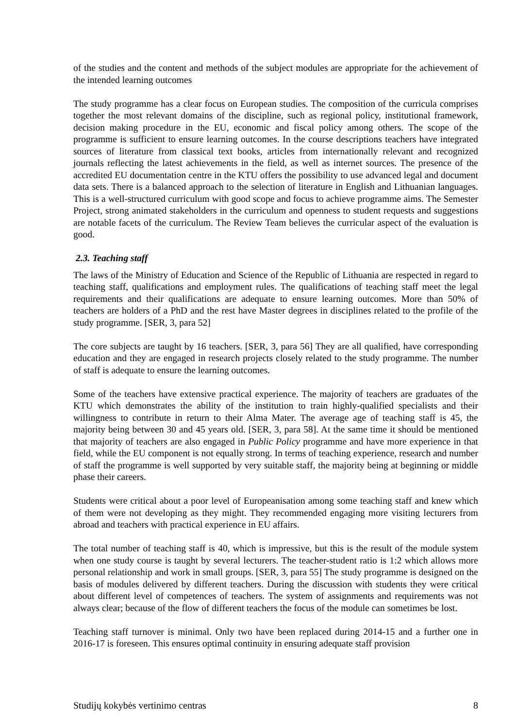of the studies and the content and methods of the subject modules are appropriate for the achievement of the intended learning outcomes
The study programme has a clear focus on European studies. The composition of the curricula comprises together the most relevant domains of the discipline, such as regional policy, institutional framework, decision making procedure in the EU, economic and fiscal policy among others. The scope of the programme is sufficient to ensure learning outcomes. In the course descriptions teachers have integrated sources of literature from classical text books, articles from internationally relevant and recognized journals reflecting the latest achievements in the field, as well as internet sources. The presence of the accredited EU documentation centre in the KTU offers the possibility to use advanced legal and document data sets. There is a balanced approach to the selection of literature in English and Lithuanian languages. This is a well-structured curriculum with good scope and focus to achieve programme aims. The Semester Project, strong animated stakeholders in the curriculum and openness to student requests and suggestions are notable facets of the curriculum. The Review Team believes the curricular aspect of the evaluation is good.
2.3. Teaching staff
The laws of the Ministry of Education and Science of the Republic of Lithuania are respected in regard to teaching staff, qualifications and employment rules. The qualifications of teaching staff meet the legal requirements and their qualifications are adequate to ensure learning outcomes. More than 50% of teachers are holders of a PhD and the rest have Master degrees in disciplines related to the profile of the study programme. [SER, 3, para 52]
The core subjects are taught by 16 teachers. [SER, 3, para 56] They are all qualified, have corresponding education and they are engaged in research projects closely related to the study programme. The number of staff is adequate to ensure the learning outcomes.
Some of the teachers have extensive practical experience. The majority of teachers are graduates of the KTU which demonstrates the ability of the institution to train highly-qualified specialists and their willingness to contribute in return to their Alma Mater. The average age of teaching staff is 45, the majority being between 30 and 45 years old. [SER, 3, para 58]. At the same time it should be mentioned that majority of teachers are also engaged in Public Policy programme and have more experience in that field, while the EU component is not equally strong. In terms of teaching experience, research and number of staff the programme is well supported by very suitable staff, the majority being at beginning or middle phase their careers.
Students were critical about a poor level of Europeanisation among some teaching staff and knew which of them were not developing as they might. They recommended engaging more visiting lecturers from abroad and teachers with practical experience in EU affairs.
The total number of teaching staff is 40, which is impressive, but this is the result of the module system when one study course is taught by several lecturers. The teacher-student ratio is 1:2 which allows more personal relationship and work in small groups. [SER, 3, para 55] The study programme is designed on the basis of modules delivered by different teachers. During the discussion with students they were critical about different level of competences of teachers. The system of assignments and requirements was not always clear; because of the flow of different teachers the focus of the module can sometimes be lost.
Teaching staff turnover is minimal. Only two have been replaced during 2014-15 and a further one in 2016-17 is foreseen. This ensures optimal continuity in ensuring adequate staff provision
Studijų kokybės vertinimo centras 8